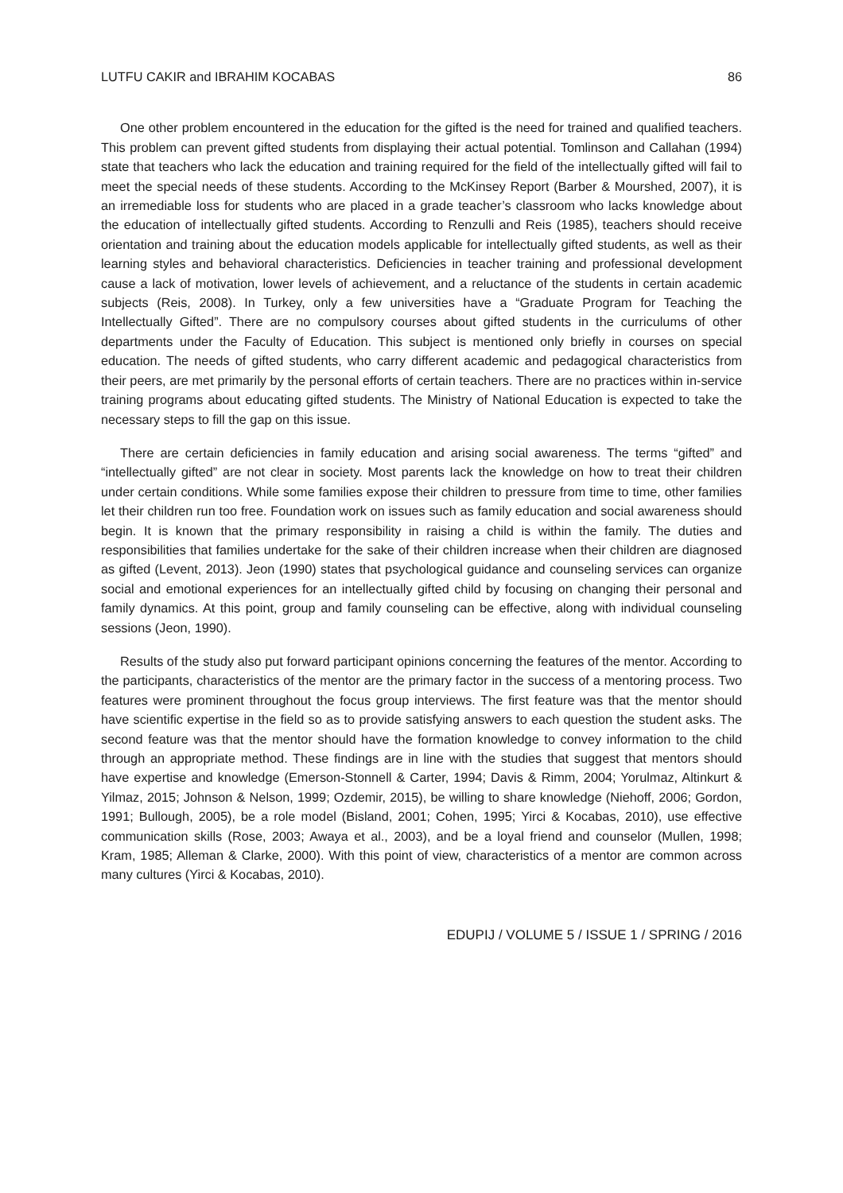LUTFU CAKIR and IBRAHIM KOCABAS 86
One other problem encountered in the education for the gifted is the need for trained and qualified teachers. This problem can prevent gifted students from displaying their actual potential. Tomlinson and Callahan (1994) state that teachers who lack the education and training required for the field of the intellectually gifted will fail to meet the special needs of these students. According to the McKinsey Report (Barber & Mourshed, 2007), it is an irremediable loss for students who are placed in a grade teacher’s classroom who lacks knowledge about the education of intellectually gifted students. According to Renzulli and Reis (1985), teachers should receive orientation and training about the education models applicable for intellectually gifted students, as well as their learning styles and behavioral characteristics. Deficiencies in teacher training and professional development cause a lack of motivation, lower levels of achievement, and a reluctance of the students in certain academic subjects (Reis, 2008). In Turkey, only a few universities have a “Graduate Program for Teaching the Intellectually Gifted”. There are no compulsory courses about gifted students in the curriculums of other departments under the Faculty of Education. This subject is mentioned only briefly in courses on special education. The needs of gifted students, who carry different academic and pedagogical characteristics from their peers, are met primarily by the personal efforts of certain teachers. There are no practices within in-service training programs about educating gifted students. The Ministry of National Education is expected to take the necessary steps to fill the gap on this issue.
There are certain deficiencies in family education and arising social awareness. The terms “gifted” and “intellectually gifted” are not clear in society. Most parents lack the knowledge on how to treat their children under certain conditions. While some families expose their children to pressure from time to time, other families let their children run too free. Foundation work on issues such as family education and social awareness should begin. It is known that the primary responsibility in raising a child is within the family. The duties and responsibilities that families undertake for the sake of their children increase when their children are diagnosed as gifted (Levent, 2013). Jeon (1990) states that psychological guidance and counseling services can organize social and emotional experiences for an intellectually gifted child by focusing on changing their personal and family dynamics. At this point, group and family counseling can be effective, along with individual counseling sessions (Jeon, 1990).
Results of the study also put forward participant opinions concerning the features of the mentor. According to the participants, characteristics of the mentor are the primary factor in the success of a mentoring process. Two features were prominent throughout the focus group interviews. The first feature was that the mentor should have scientific expertise in the field so as to provide satisfying answers to each question the student asks. The second feature was that the mentor should have the formation knowledge to convey information to the child through an appropriate method. These findings are in line with the studies that suggest that mentors should have expertise and knowledge (Emerson-Stonnell & Carter, 1994; Davis & Rimm, 2004; Yorulmaz, Altinkurt & Yilmaz, 2015; Johnson & Nelson, 1999; Ozdemir, 2015), be willing to share knowledge (Niehoff, 2006; Gordon, 1991; Bullough, 2005), be a role model (Bisland, 2001; Cohen, 1995; Yirci & Kocabas, 2010), use effective communication skills (Rose, 2003; Awaya et al., 2003), and be a loyal friend and counselor (Mullen, 1998; Kram, 1985; Alleman & Clarke, 2000). With this point of view, characteristics of a mentor are common across many cultures (Yirci & Kocabas, 2010).
EDUPIJ / VOLUME 5 / ISSUE 1 / SPRING / 2016